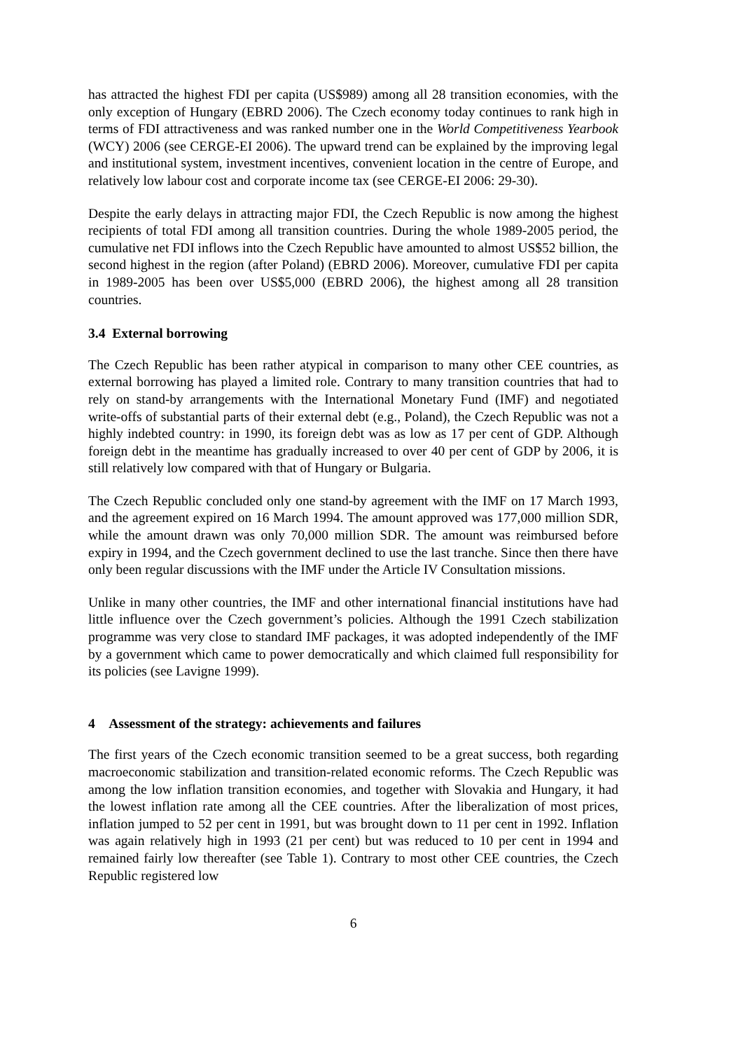has attracted the highest FDI per capita (US$989) among all 28 transition economies, with the only exception of Hungary (EBRD 2006). The Czech economy today continues to rank high in terms of FDI attractiveness and was ranked number one in the World Competitiveness Yearbook (WCY) 2006 (see CERGE-EI 2006). The upward trend can be explained by the improving legal and institutional system, investment incentives, convenient location in the centre of Europe, and relatively low labour cost and corporate income tax (see CERGE-EI 2006: 29-30).
Despite the early delays in attracting major FDI, the Czech Republic is now among the highest recipients of total FDI among all transition countries. During the whole 1989-2005 period, the cumulative net FDI inflows into the Czech Republic have amounted to almost US$52 billion, the second highest in the region (after Poland) (EBRD 2006). Moreover, cumulative FDI per capita in 1989-2005 has been over US$5,000 (EBRD 2006), the highest among all 28 transition countries.
3.4 External borrowing
The Czech Republic has been rather atypical in comparison to many other CEE countries, as external borrowing has played a limited role. Contrary to many transition countries that had to rely on stand-by arrangements with the International Monetary Fund (IMF) and negotiated write-offs of substantial parts of their external debt (e.g., Poland), the Czech Republic was not a highly indebted country: in 1990, its foreign debt was as low as 17 per cent of GDP. Although foreign debt in the meantime has gradually increased to over 40 per cent of GDP by 2006, it is still relatively low compared with that of Hungary or Bulgaria.
The Czech Republic concluded only one stand-by agreement with the IMF on 17 March 1993, and the agreement expired on 16 March 1994. The amount approved was 177,000 million SDR, while the amount drawn was only 70,000 million SDR. The amount was reimbursed before expiry in 1994, and the Czech government declined to use the last tranche. Since then there have only been regular discussions with the IMF under the Article IV Consultation missions.
Unlike in many other countries, the IMF and other international financial institutions have had little influence over the Czech government’s policies. Although the 1991 Czech stabilization programme was very close to standard IMF packages, it was adopted independently of the IMF by a government which came to power democratically and which claimed full responsibility for its policies (see Lavigne 1999).
4 Assessment of the strategy: achievements and failures
The first years of the Czech economic transition seemed to be a great success, both regarding macroeconomic stabilization and transition-related economic reforms. The Czech Republic was among the low inflation transition economies, and together with Slovakia and Hungary, it had the lowest inflation rate among all the CEE countries. After the liberalization of most prices, inflation jumped to 52 per cent in 1991, but was brought down to 11 per cent in 1992. Inflation was again relatively high in 1993 (21 per cent) but was reduced to 10 per cent in 1994 and remained fairly low thereafter (see Table 1). Contrary to most other CEE countries, the Czech Republic registered low
6